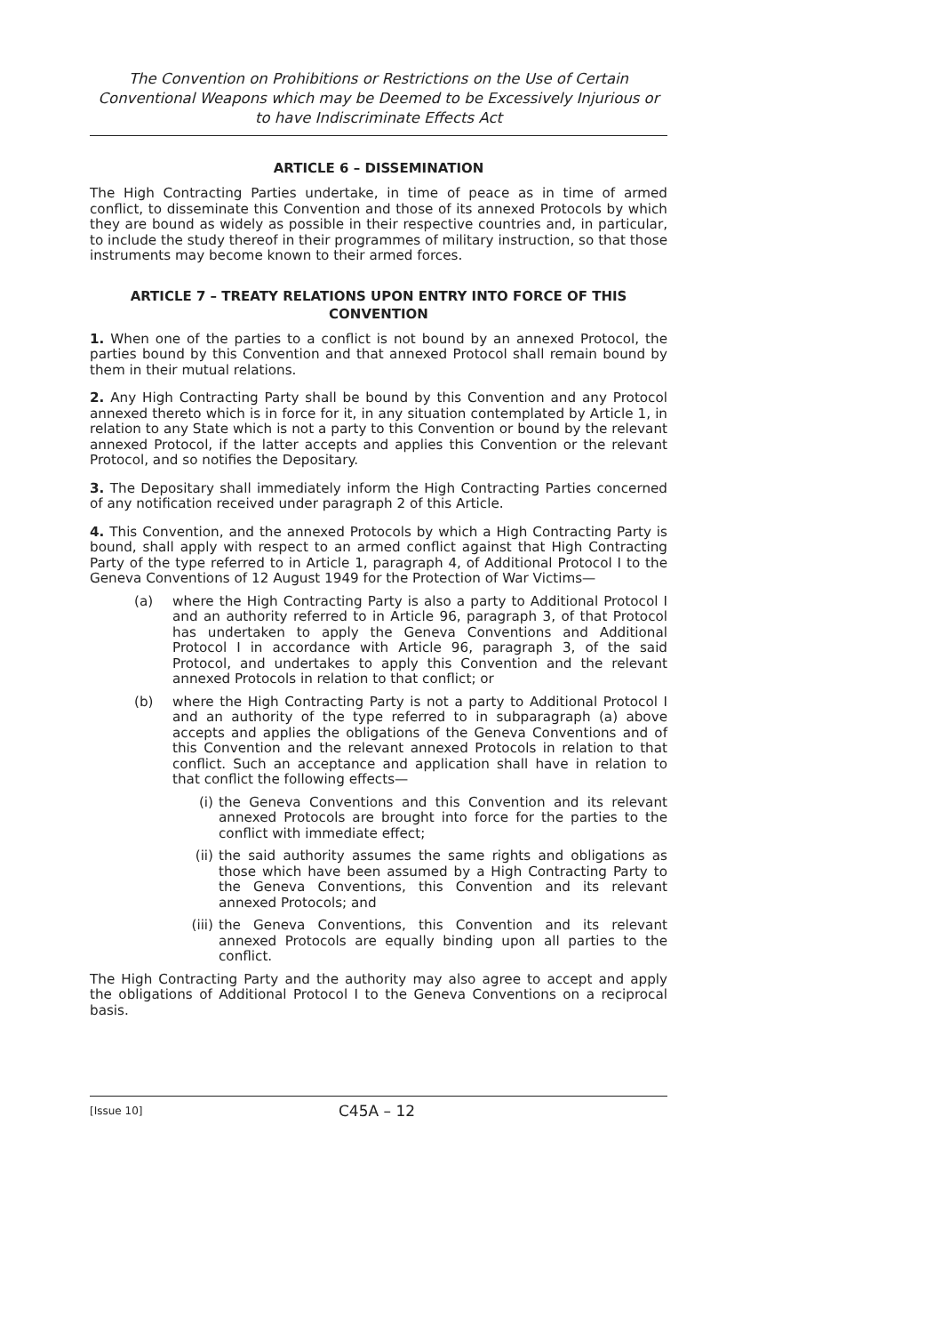The Convention on Prohibitions or Restrictions on the Use of Certain Conventional Weapons which may be Deemed to be Excessively Injurious or to have Indiscriminate Effects Act
ARTICLE 6 – DISSEMINATION
The High Contracting Parties undertake, in time of peace as in time of armed conflict, to disseminate this Convention and those of its annexed Protocols by which they are bound as widely as possible in their respective countries and, in particular, to include the study thereof in their programmes of military instruction, so that those instruments may become known to their armed forces.
ARTICLE 7 – TREATY RELATIONS UPON ENTRY INTO FORCE OF THIS CONVENTION
1. When one of the parties to a conflict is not bound by an annexed Protocol, the parties bound by this Convention and that annexed Protocol shall remain bound by them in their mutual relations.
2. Any High Contracting Party shall be bound by this Convention and any Protocol annexed thereto which is in force for it, in any situation contemplated by Article 1, in relation to any State which is not a party to this Convention or bound by the relevant annexed Protocol, if the latter accepts and applies this Convention or the relevant Protocol, and so notifies the Depositary.
3. The Depositary shall immediately inform the High Contracting Parties concerned of any notification received under paragraph 2 of this Article.
4. This Convention, and the annexed Protocols by which a High Contracting Party is bound, shall apply with respect to an armed conflict against that High Contracting Party of the type referred to in Article 1, paragraph 4, of Additional Protocol I to the Geneva Conventions of 12 August 1949 for the Protection of War Victims—
(a) where the High Contracting Party is also a party to Additional Protocol I and an authority referred to in Article 96, paragraph 3, of that Protocol has undertaken to apply the Geneva Conventions and Additional Protocol I in accordance with Article 96, paragraph 3, of the said Protocol, and undertakes to apply this Convention and the relevant annexed Protocols in relation to that conflict; or
(b) where the High Contracting Party is not a party to Additional Protocol I and an authority of the type referred to in subparagraph (a) above accepts and applies the obligations of the Geneva Conventions and of this Convention and the relevant annexed Protocols in relation to that conflict. Such an acceptance and application shall have in relation to that conflict the following effects—
(i) the Geneva Conventions and this Convention and its relevant annexed Protocols are brought into force for the parties to the conflict with immediate effect;
(ii)
the said authority assumes the same rights and obligations as those which have been assumed by a High Contracting Party to the Geneva Conventions, this Convention and its relevant annexed Protocols; and
(iii)
the Geneva Conventions, this Convention and its relevant annexed Protocols are equally binding upon all parties to the conflict.
The High Contracting Party and the authority may also agree to accept and apply the obligations of Additional Protocol I to the Geneva Conventions on a reciprocal basis.
[Issue 10]
C45A – 12